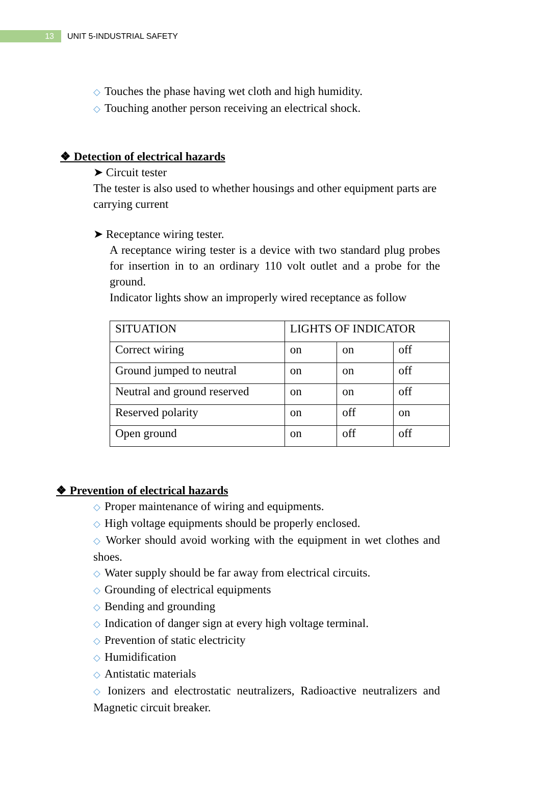13
UNIT 5-INDUSTRIAL SAFETY
◇ Touches the phase having wet cloth and high humidity.
◇ Touching another person receiving an electrical shock.
❖ Detection of electrical hazards
➤ Circuit tester
The tester is also used to whether housings and other equipment parts are carrying current
➤ Receptance wiring tester.
A receptance wiring tester is a device with two standard plug probes for insertion in to an ordinary 110 volt outlet and a probe for the ground.
Indicator lights show an improperly wired receptance as follow
| SITUATION | LIGHTS OF INDICATOR | | |
| Correct wiring | on | on | off |
| Ground jumped to neutral | on | on | off |
| Neutral and ground reserved | on | on | off |
| Reserved polarity | on | off | on |
| Open ground | on | off | off |
❖ Prevention of electrical hazards
◇ Proper maintenance of wiring and equipments.
◇ High voltage equipments should be properly enclosed.
◇ Worker should avoid working with the equipment in wet clothes and shoes.
◇ Water supply should be far away from electrical circuits.
◇ Grounding of electrical equipments
◇ Bending and grounding
◇ Indication of danger sign at every high voltage terminal.
◇ Prevention of static electricity
◇ Humidification
◇ Antistatic materials
◇ Ionizers and electrostatic neutralizers, Radioactive neutralizers and Magnetic circuit breaker.